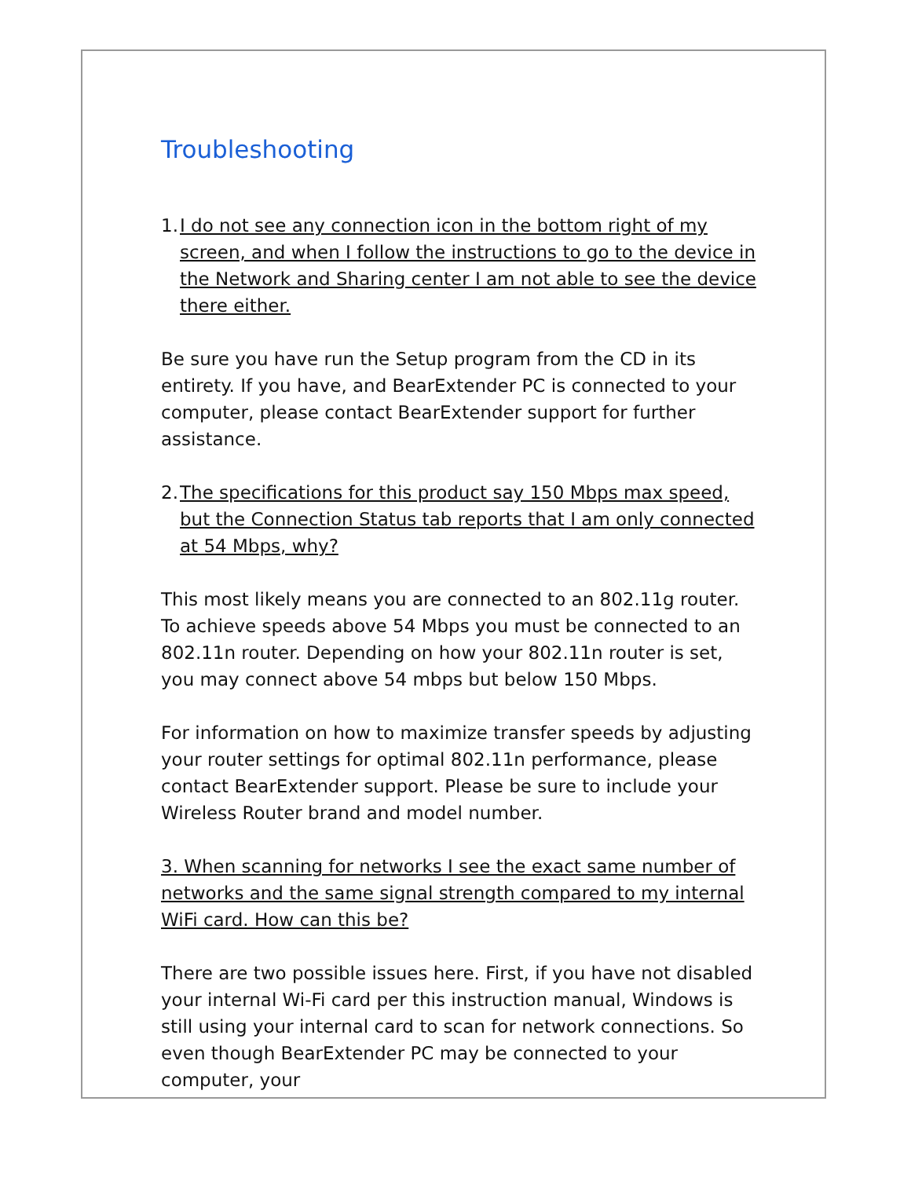Troubleshooting
1. I do not see any connection icon in the bottom right of my screen, and when I follow the instructions to go to the device in the Network and Sharing center I am not able to see the device there either.
Be sure you have run the Setup program from the CD in its entirety. If you have, and BearExtender PC is connected to your computer, please contact BearExtender support for further assistance.
2. The specifications for this product say 150 Mbps max speed, but the Connection Status tab reports that I am only connected at 54 Mbps, why?
This most likely means you are connected to an 802.11g router. To achieve speeds above 54 Mbps you must be connected to an 802.11n router. Depending on how your 802.11n router is set, you may connect above 54 mbps but below 150 Mbps.
For information on how to maximize transfer speeds by adjusting your router settings for optimal 802.11n performance, please contact BearExtender support. Please be sure to include your Wireless Router brand and model number.
3. When scanning for networks I see the exact same number of networks and the same signal strength compared to my internal WiFi card. How can this be?
There are two possible issues here. First, if you have not disabled your internal Wi-Fi card per this instruction manual, Windows is still using your internal card to scan for network connections. So even though BearExtender PC may be connected to your computer, your